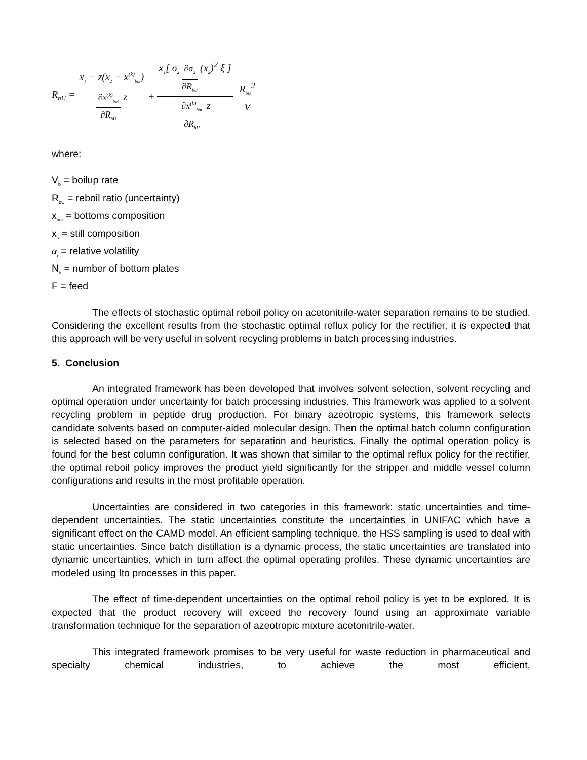R<sub>bU</sub> = x<sub>1</sub> − z(x<sub>2</sub> − x<sup>(k)</sup><sub>bot</sub>) ∂x<sup>(k)</sup><sub>bot</sub> ∂R<sub>bU</sub> z + x<sub>1</sub>[ σ<sub>2</sub> ∂σ<sub>2</sub> ∂R<sub>bU</sub> (x<sub>2</sub>)<sup>2</sup> ξ ] ∂x<sup>(k)</sup><sub>bot</sub> ∂R<sub>bU</sub> z R<sub>bU</sub><sup>2</sup> V
where:
V<sub>b</sub> = boilup rate
R<sub>bU</sub> = reboil ratio (uncertainty)
x<sub>bot</sub> = bottoms composition
x<sub>s</sub> = still composition
α<sub>i</sub> = relative volatility
N<sub>b</sub> = number of bottom plates
F = feed
The effects of stochastic optimal reboil policy on acetonitrile-water separation remains to be studied. Considering the excellent results from the stochastic optimal reflux policy for the rectifier, it is expected that this approach will be very useful in solvent recycling problems in batch processing industries.
5. Conclusion
An integrated framework has been developed that involves solvent selection, solvent recycling and optimal operation under uncertainty for batch processing industries. This framework was applied to a solvent recycling problem in peptide drug production. For binary azeotropic systems, this framework selects candidate solvents based on computer-aided molecular design. Then the optimal batch column configuration is selected based on the parameters for separation and heuristics. Finally the optimal operation policy is found for the best column configuration. It was shown that similar to the optimal reflux policy for the rectifier, the optimal reboil policy improves the product yield significantly for the stripper and middle vessel column configurations and results in the most profitable operation.
Uncertainties are considered in two categories in this framework: static uncertainties and time-dependent uncertainties. The static uncertainties constitute the uncertainties in UNIFAC which have a significant effect on the CAMD model. An efficient sampling technique, the HSS sampling is used to deal with static uncertainties. Since batch distillation is a dynamic process, the static uncertainties are translated into dynamic uncertainties, which in turn affect the optimal operating profiles. These dynamic uncertainties are modeled using Ito processes in this paper.
The effect of time-dependent uncertainties on the optimal reboil policy is yet to be explored. It is expected that the product recovery will exceed the recovery found using an approximate variable transformation technique for the separation of azeotropic mixture acetonitrile-water.
This integrated framework promises to be very useful for waste reduction in pharmaceutical and specialty chemical industries, to achieve the most efficient,